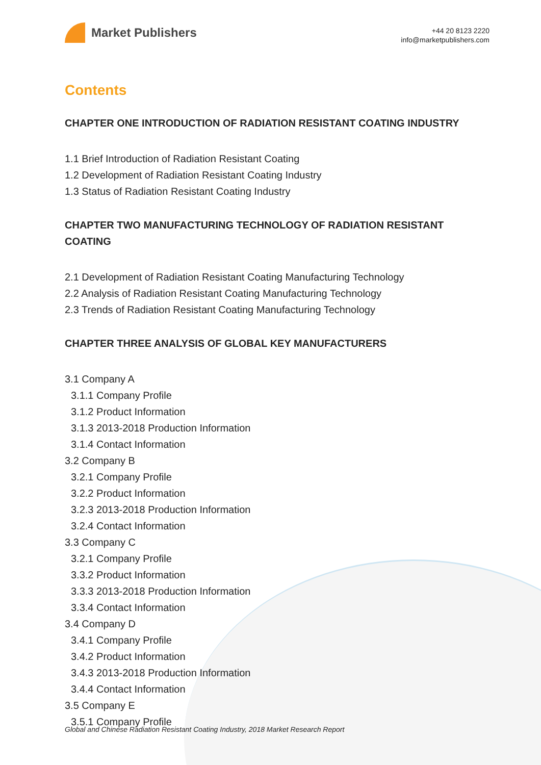Market Publishers
+44 20 8123 2220
info@marketpublishers.com
Contents
CHAPTER ONE INTRODUCTION OF RADIATION RESISTANT COATING INDUSTRY
1.1 Brief Introduction of Radiation Resistant Coating
1.2 Development of Radiation Resistant Coating Industry
1.3 Status of Radiation Resistant Coating Industry
CHAPTER TWO MANUFACTURING TECHNOLOGY OF RADIATION RESISTANT COATING
2.1 Development of Radiation Resistant Coating Manufacturing Technology
2.2 Analysis of Radiation Resistant Coating Manufacturing Technology
2.3 Trends of Radiation Resistant Coating Manufacturing Technology
CHAPTER THREE ANALYSIS OF GLOBAL KEY MANUFACTURERS
3.1 Company A
3.1.1 Company Profile
3.1.2 Product Information
3.1.3 2013-2018 Production Information
3.1.4 Contact Information
3.2 Company B
3.2.1 Company Profile
3.2.2 Product Information
3.2.3 2013-2018 Production Information
3.2.4 Contact Information
3.3 Company C
3.2.1 Company Profile
3.3.2 Product Information
3.3.3 2013-2018 Production Information
3.3.4 Contact Information
3.4 Company D
3.4.1 Company Profile
3.4.2 Product Information
3.4.3 2013-2018 Production Information
3.4.4 Contact Information
3.5 Company E
3.5.1 Company Profile
Global and Chinese Radiation Resistant Coating Industry, 2018 Market Research Report